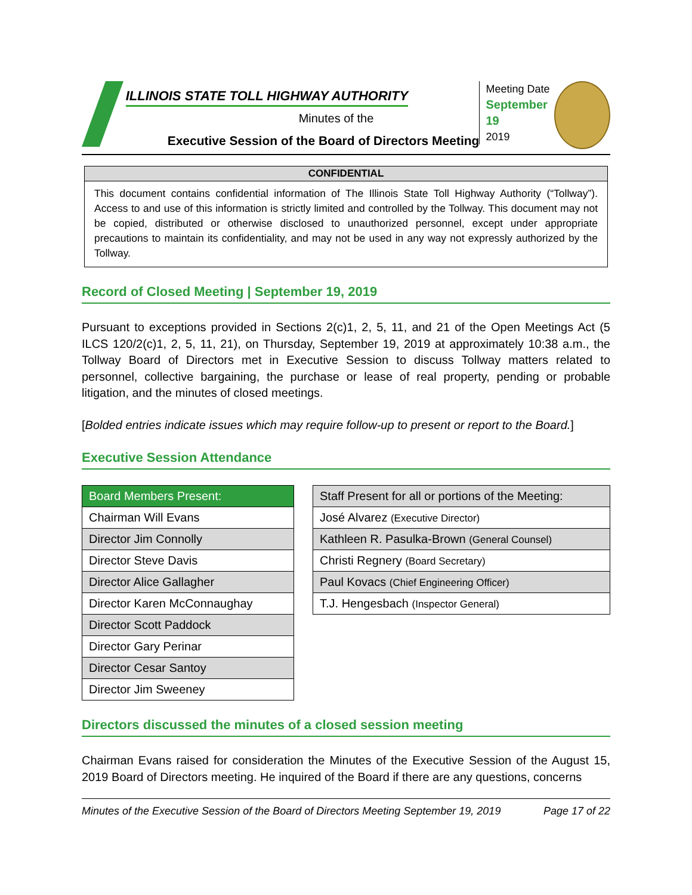ILLINOIS STATE TOLL HIGHWAY AUTHORITY
Minutes of the
Executive Session of the Board of Directors Meeting
Meeting Date
September 19
2019
CONFIDENTIAL
This document contains confidential information of The Illinois State Toll Highway Authority (“Tollway”). Access to and use of this information is strictly limited and controlled by the Tollway. This document may not be copied, distributed or otherwise disclosed to unauthorized personnel, except under appropriate precautions to maintain its confidentiality, and may not be used in any way not expressly authorized by the Tollway.
Record of Closed Meeting | September 19, 2019
Pursuant to exceptions provided in Sections 2(c)1, 2, 5, 11, and 21 of the Open Meetings Act (5 ILCS 120/2(c)1, 2, 5, 11, 21), on Thursday, September 19, 2019 at approximately 10:38 a.m., the Tollway Board of Directors met in Executive Session to discuss Tollway matters related to personnel, collective bargaining, the purchase or lease of real property, pending or probable litigation, and the minutes of closed meetings.
[Bolded entries indicate issues which may require follow-up to present or report to the Board.]
Executive Session Attendance
| Board Members Present: |
| --- |
| Chairman Will Evans |
| Director Jim Connolly |
| Director Steve Davis |
| Director Alice Gallagher |
| Director Karen McConnaughay |
| Director Scott Paddock |
| Director Gary Perinar |
| Director Cesar Santoy |
| Director Jim Sweeney |
| Staff Present for all or portions of the Meeting: |
| --- |
| José Alvarez (Executive Director) |
| Kathleen R. Pasulka-Brown (General Counsel) |
| Christi Regnery (Board Secretary) |
| Paul Kovacs (Chief Engineering Officer) |
| T.J. Hengesbach (Inspector General) |
Directors discussed the minutes of a closed session meeting
Chairman Evans raised for consideration the Minutes of the Executive Session of the August 15, 2019 Board of Directors meeting. He inquired of the Board if there are any questions, concerns
Minutes of the Executive Session of the Board of Directors Meeting September 19, 2019 Page 17 of 22